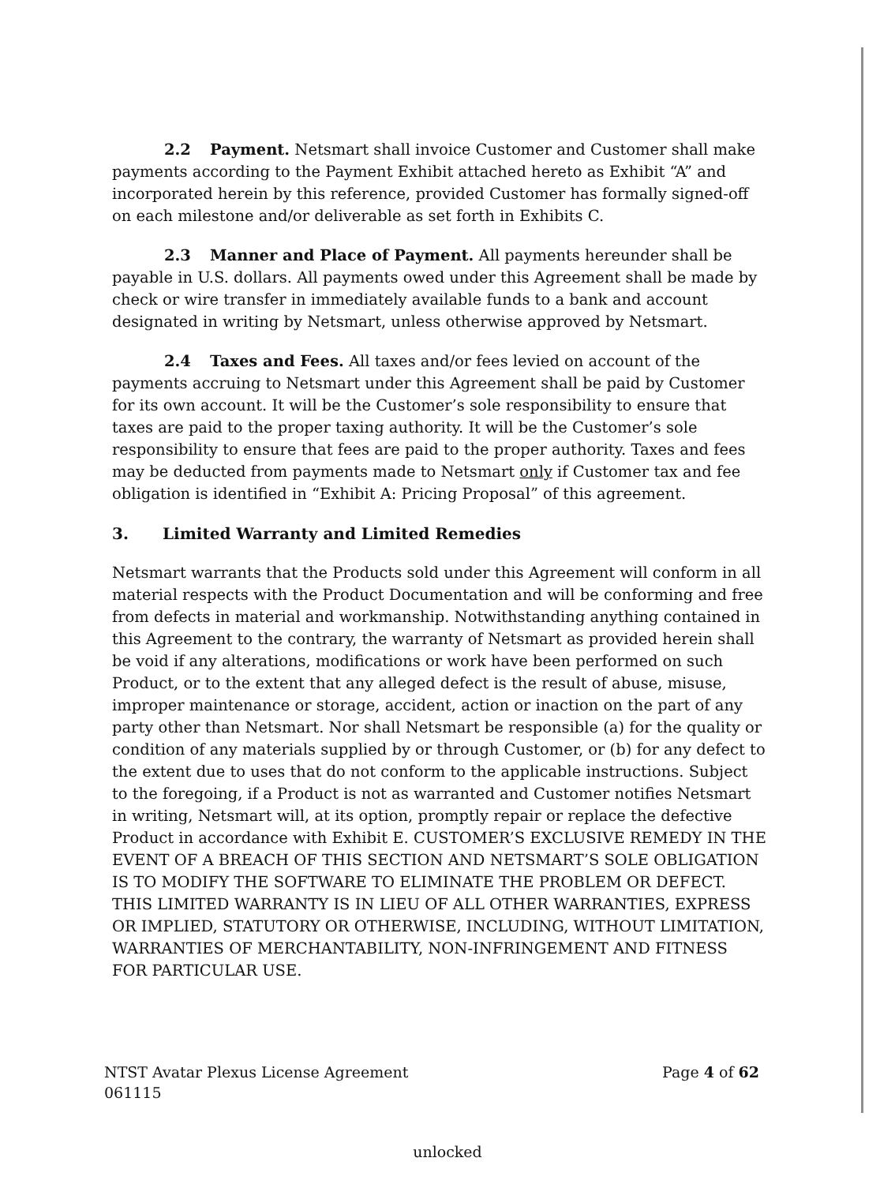2.2 Payment. Netsmart shall invoice Customer and Customer shall make payments according to the Payment Exhibit attached hereto as Exhibit “A” and incorporated herein by this reference, provided Customer has formally signed-off on each milestone and/or deliverable as set forth in Exhibits C.
2.3 Manner and Place of Payment. All payments hereunder shall be payable in U.S. dollars. All payments owed under this Agreement shall be made by check or wire transfer in immediately available funds to a bank and account designated in writing by Netsmart, unless otherwise approved by Netsmart.
2.4 Taxes and Fees. All taxes and/or fees levied on account of the payments accruing to Netsmart under this Agreement shall be paid by Customer for its own account. It will be the Customer’s sole responsibility to ensure that taxes are paid to the proper taxing authority. It will be the Customer’s sole responsibility to ensure that fees are paid to the proper authority. Taxes and fees may be deducted from payments made to Netsmart only if Customer tax and fee obligation is identified in “Exhibit A: Pricing Proposal” of this agreement.
3. Limited Warranty and Limited Remedies
Netsmart warrants that the Products sold under this Agreement will conform in all material respects with the Product Documentation and will be conforming and free from defects in material and workmanship. Notwithstanding anything contained in this Agreement to the contrary, the warranty of Netsmart as provided herein shall be void if any alterations, modifications or work have been performed on such Product, or to the extent that any alleged defect is the result of abuse, misuse, improper maintenance or storage, accident, action or inaction on the part of any party other than Netsmart. Nor shall Netsmart be responsible (a) for the quality or condition of any materials supplied by or through Customer, or (b) for any defect to the extent due to uses that do not conform to the applicable instructions. Subject to the foregoing, if a Product is not as warranted and Customer notifies Netsmart in writing, Netsmart will, at its option, promptly repair or replace the defective Product in accordance with Exhibit E. CUSTOMER’S EXCLUSIVE REMEDY IN THE EVENT OF A BREACH OF THIS SECTION AND NETSMART’S SOLE OBLIGATION IS TO MODIFY THE SOFTWARE TO ELIMINATE THE PROBLEM OR DEFECT. THIS LIMITED WARRANTY IS IN LIEU OF ALL OTHER WARRANTIES, EXPRESS OR IMPLIED, STATUTORY OR OTHERWISE, INCLUDING, WITHOUT LIMITATION, WARRANTIES OF MERCHANTABILITY, NON-INFRINGEMENT AND FITNESS FOR PARTICULAR USE.
NTST Avatar Plexus License Agreement
061115
Page 4 of 62
unlocked